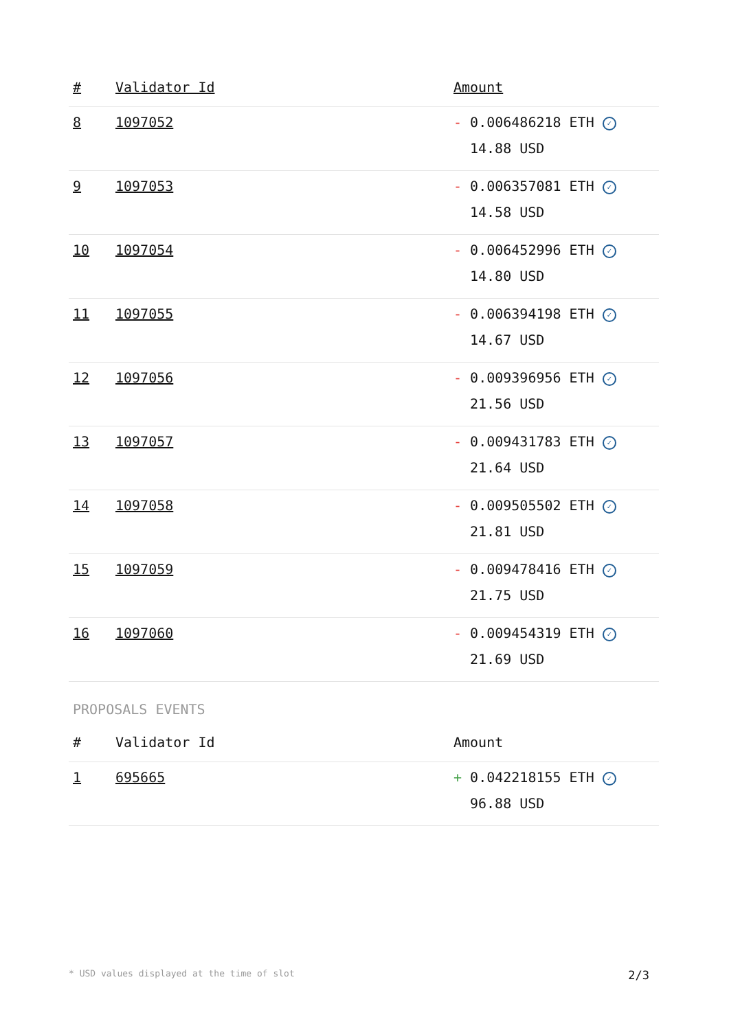| # | Validator Id | Amount |
| --- | --- | --- |
| 8 | 1097052 | - 0.006486218 ETH ✓ 14.88 USD |
| 9 | 1097053 | - 0.006357081 ETH ✓ 14.58 USD |
| 10 | 1097054 | - 0.006452996 ETH ✓ 14.80 USD |
| 11 | 1097055 | - 0.006394198 ETH ✓ 14.67 USD |
| 12 | 1097056 | - 0.009396956 ETH ✓ 21.56 USD |
| 13 | 1097057 | - 0.009431783 ETH ✓ 21.64 USD |
| 14 | 1097058 | - 0.009505502 ETH ✓ 21.81 USD |
| 15 | 1097059 | - 0.009478416 ETH ✓ 21.75 USD |
| 16 | 1097060 | - 0.009454319 ETH ✓ 21.69 USD |
PROPOSALS EVENTS
| # | Validator Id | Amount |
| --- | --- | --- |
| 1 | 695665 | + 0.042218155 ETH ✓ 96.88 USD |
* USD values displayed at the time of slot 2/3